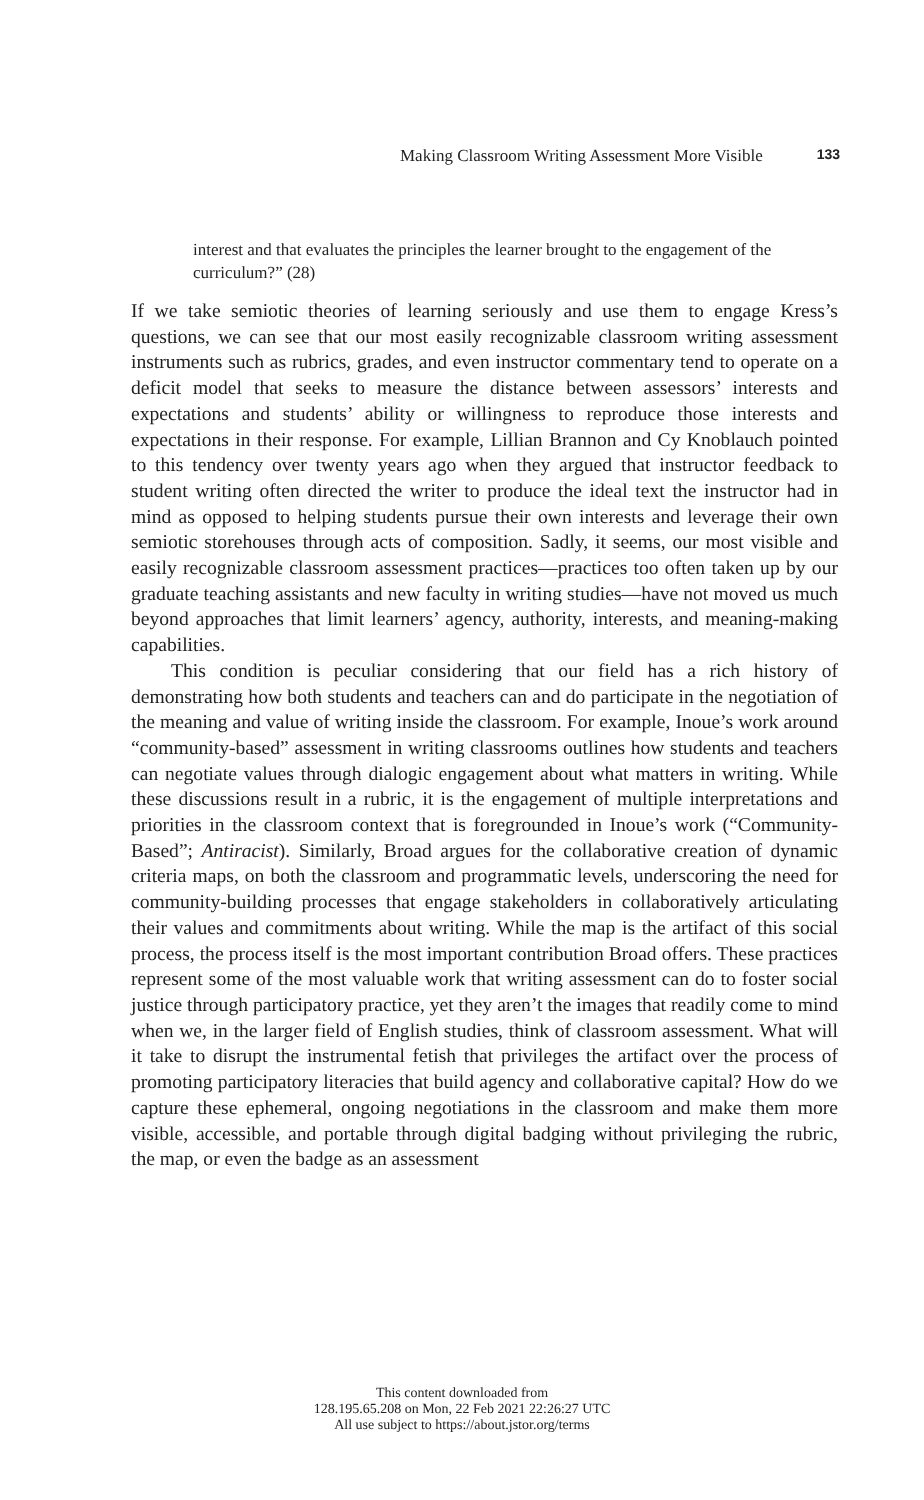Making Classroom Writing Assessment More Visible 133
interest and that evaluates the principles the learner brought to the engagement of the curriculum?” (28)
If we take semiotic theories of learning seriously and use them to engage Kress’s questions, we can see that our most easily recognizable classroom writing assessment instruments such as rubrics, grades, and even instructor commentary tend to operate on a deficit model that seeks to measure the distance between assessors’ interests and expectations and students’ ability or willingness to reproduce those interests and expectations in their response. For example, Lillian Brannon and Cy Knoblauch pointed to this tendency over twenty years ago when they argued that instructor feedback to student writing often directed the writer to produce the ideal text the instructor had in mind as opposed to helping students pursue their own interests and leverage their own semiotic storehouses through acts of composition. Sadly, it seems, our most visible and easily recognizable classroom assessment practices—practices too often taken up by our graduate teaching assistants and new faculty in writing studies—have not moved us much beyond approaches that limit learners’ agency, authority, interests, and meaning-making capabilities.
This condition is peculiar considering that our field has a rich history of demonstrating how both students and teachers can and do participate in the negotiation of the meaning and value of writing inside the classroom. For example, Inoue’s work around “community-based” assessment in writing classrooms outlines how students and teachers can negotiate values through dialogic engagement about what matters in writing. While these discussions result in a rubric, it is the engagement of multiple interpretations and priorities in the classroom context that is foregrounded in Inoue’s work (“Community-Based”; Antiracist). Similarly, Broad argues for the collaborative creation of dynamic criteria maps, on both the classroom and programmatic levels, underscoring the need for community-building processes that engage stakeholders in collaboratively articulating their values and commitments about writing. While the map is the artifact of this social process, the process itself is the most important contribution Broad offers. These practices represent some of the most valuable work that writing assessment can do to foster social justice through participatory practice, yet they aren’t the images that readily come to mind when we, in the larger field of English studies, think of classroom assessment. What will it take to disrupt the instrumental fetish that privileges the artifact over the process of promoting participatory literacies that build agency and collaborative capital? How do we capture these ephemeral, ongoing negotiations in the classroom and make them more visible, accessible, and portable through digital badging without privileging the rubric, the map, or even the badge as an assessment
This content downloaded from
128.195.65.208 on Mon, 22 Feb 2021 22:26:27 UTC
All use subject to https://about.jstor.org/terms